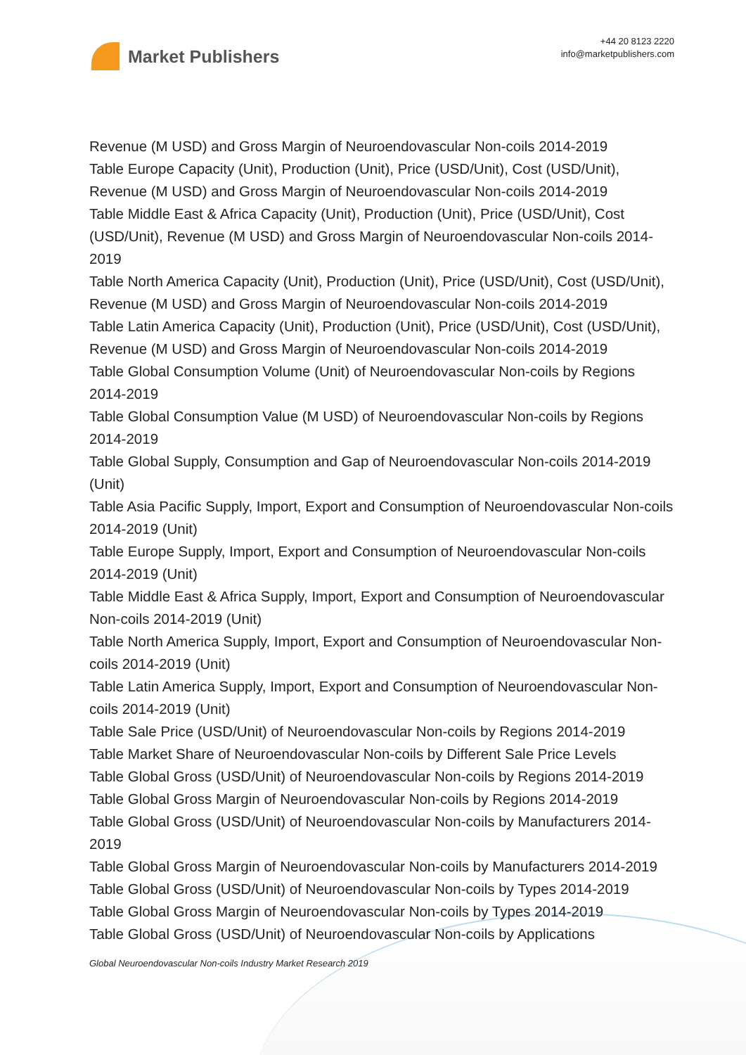Market Publishers
+44 20 8123 2220
info@marketpublishers.com
Revenue (M USD) and Gross Margin of Neuroendovascular Non-coils 2014-2019
Table Europe Capacity (Unit), Production (Unit), Price (USD/Unit), Cost (USD/Unit), Revenue (M USD) and Gross Margin of Neuroendovascular Non-coils 2014-2019
Table Middle East & Africa Capacity (Unit), Production (Unit), Price (USD/Unit), Cost (USD/Unit), Revenue (M USD) and Gross Margin of Neuroendovascular Non-coils 2014-2019
Table North America Capacity (Unit), Production (Unit), Price (USD/Unit), Cost (USD/Unit), Revenue (M USD) and Gross Margin of Neuroendovascular Non-coils 2014-2019
Table Latin America Capacity (Unit), Production (Unit), Price (USD/Unit), Cost (USD/Unit), Revenue (M USD) and Gross Margin of Neuroendovascular Non-coils 2014-2019
Table Global Consumption Volume (Unit) of Neuroendovascular Non-coils by Regions 2014-2019
Table Global Consumption Value (M USD) of Neuroendovascular Non-coils by Regions 2014-2019
Table Global Supply, Consumption and Gap of Neuroendovascular Non-coils 2014-2019 (Unit)
Table Asia Pacific Supply, Import, Export and Consumption of Neuroendovascular Non-coils 2014-2019 (Unit)
Table Europe Supply, Import, Export and Consumption of Neuroendovascular Non-coils 2014-2019 (Unit)
Table Middle East & Africa Supply, Import, Export and Consumption of Neuroendovascular Non-coils 2014-2019 (Unit)
Table North America Supply, Import, Export and Consumption of Neuroendovascular Non-coils 2014-2019 (Unit)
Table Latin America Supply, Import, Export and Consumption of Neuroendovascular Non-coils 2014-2019 (Unit)
Table Sale Price (USD/Unit) of Neuroendovascular Non-coils by Regions 2014-2019
Table Market Share of Neuroendovascular Non-coils by Different Sale Price Levels
Table Global Gross (USD/Unit) of Neuroendovascular Non-coils by Regions 2014-2019
Table Global Gross Margin of Neuroendovascular Non-coils by Regions 2014-2019
Table Global Gross (USD/Unit) of Neuroendovascular Non-coils by Manufacturers 2014-2019
Table Global Gross Margin of Neuroendovascular Non-coils by Manufacturers 2014-2019
Table Global Gross (USD/Unit) of Neuroendovascular Non-coils by Types 2014-2019
Table Global Gross Margin of Neuroendovascular Non-coils by Types 2014-2019
Table Global Gross (USD/Unit) of Neuroendovascular Non-coils by Applications
Global Neuroendovascular Non-coils Industry Market Research 2019